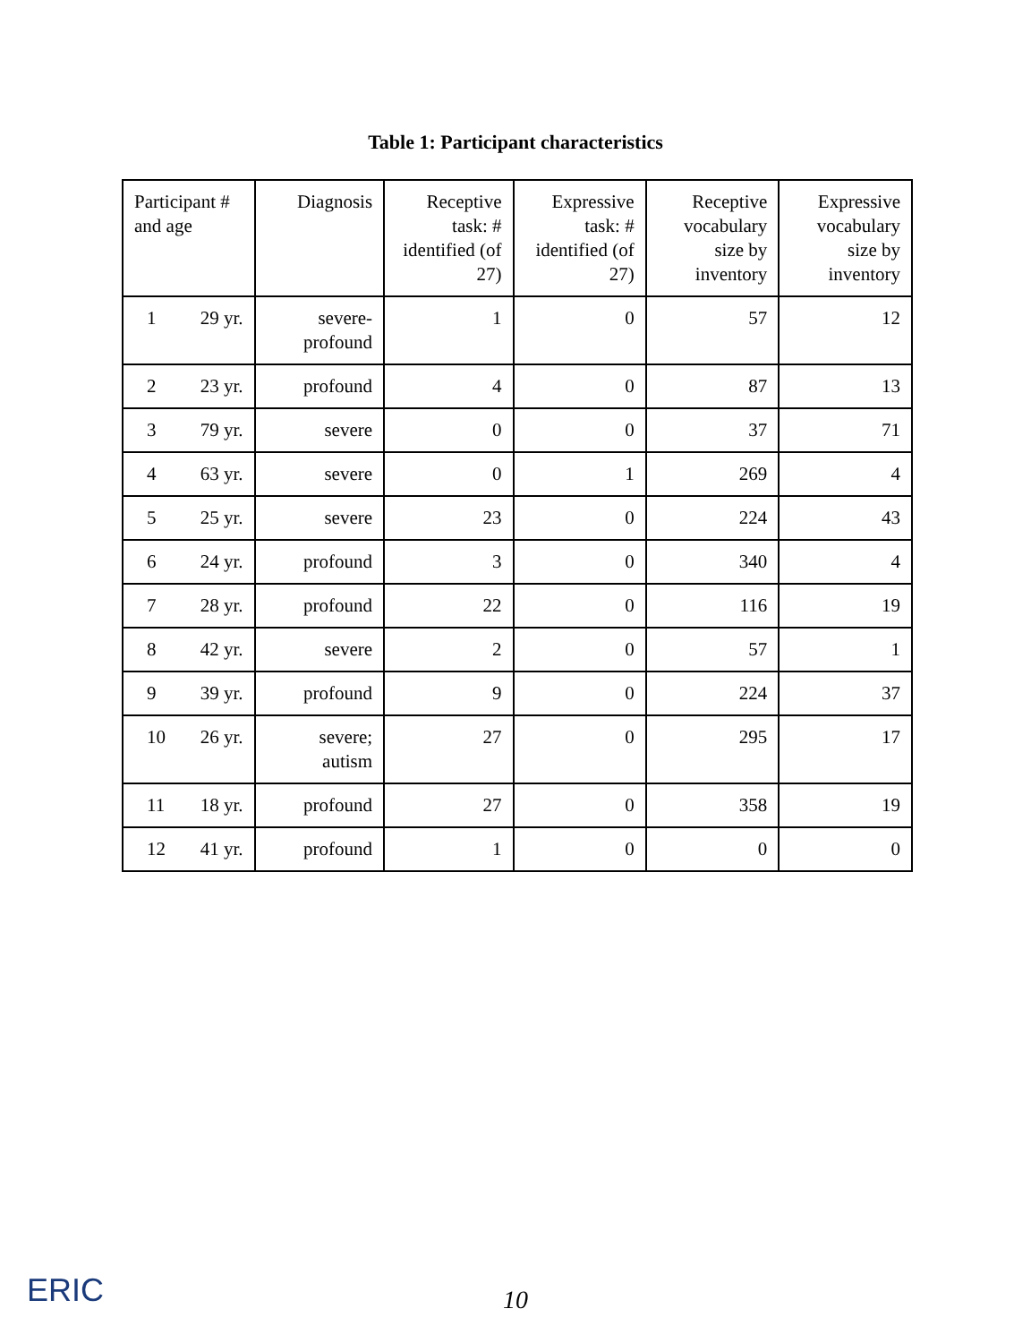Table 1: Participant characteristics
| Participant # and age | Diagnosis | Receptive task: # identified (of 27) | Expressive task: # identified (of 27) | Receptive vocabulary size by inventory | Expressive vocabulary size by inventory |
| --- | --- | --- | --- | --- | --- |
| 1 29 yr. | severe- profound | 1 | 0 | 57 | 12 |
| 2 23 yr. | profound | 4 | 0 | 87 | 13 |
| 3 79 yr. | severe | 0 | 0 | 37 | 71 |
| 4 63 yr. | severe | 0 | 1 | 269 | 4 |
| 5 25 yr. | severe | 23 | 0 | 224 | 43 |
| 6 24 yr. | profound | 3 | 0 | 340 | 4 |
| 7 28 yr. | profound | 22 | 0 | 116 | 19 |
| 8 42 yr. | severe | 2 | 0 | 57 | 1 |
| 9 39 yr. | profound | 9 | 0 | 224 | 37 |
| 10 26 yr. | severe; autism | 27 | 0 | 295 | 17 |
| 11 18 yr. | profound | 27 | 0 | 358 | 19 |
| 12 41 yr. | profound | 1 | 0 | 0 | 0 |
10
ERIC